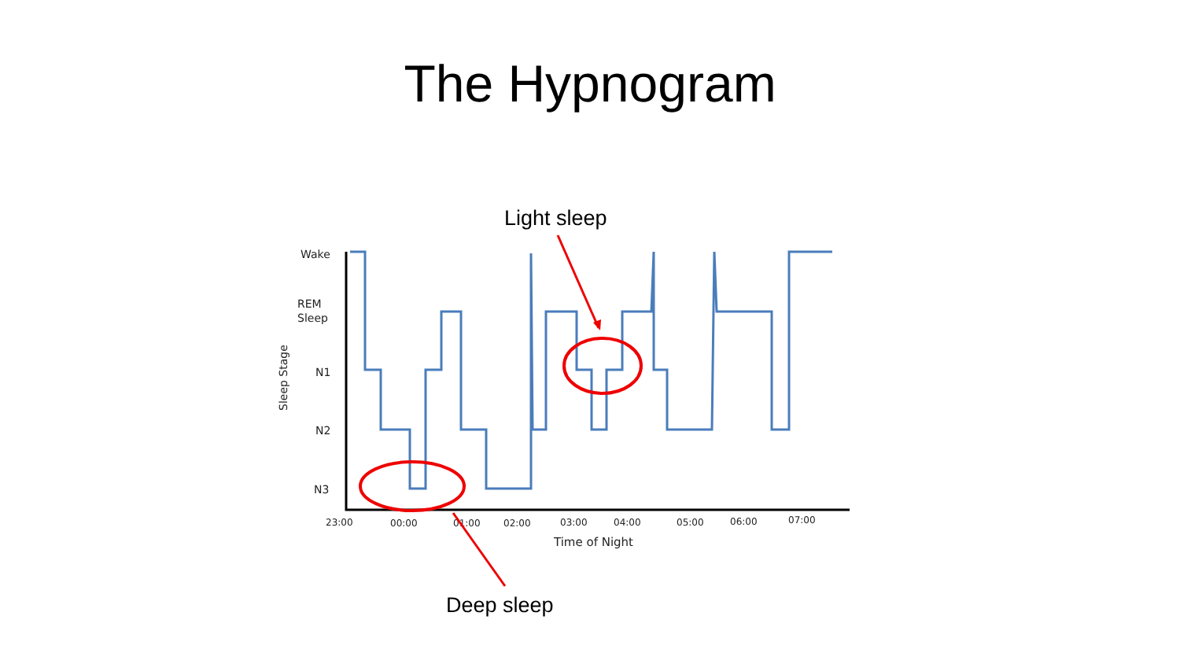The Hypnogram
Light sleep
Wake
REM
Sleep
N1
N2
N3
23:00
00:00
01:00
02:00
03:00
04:00
05:00
06:00
07:00
Time of Night
Sleep Stage
Deep sleep